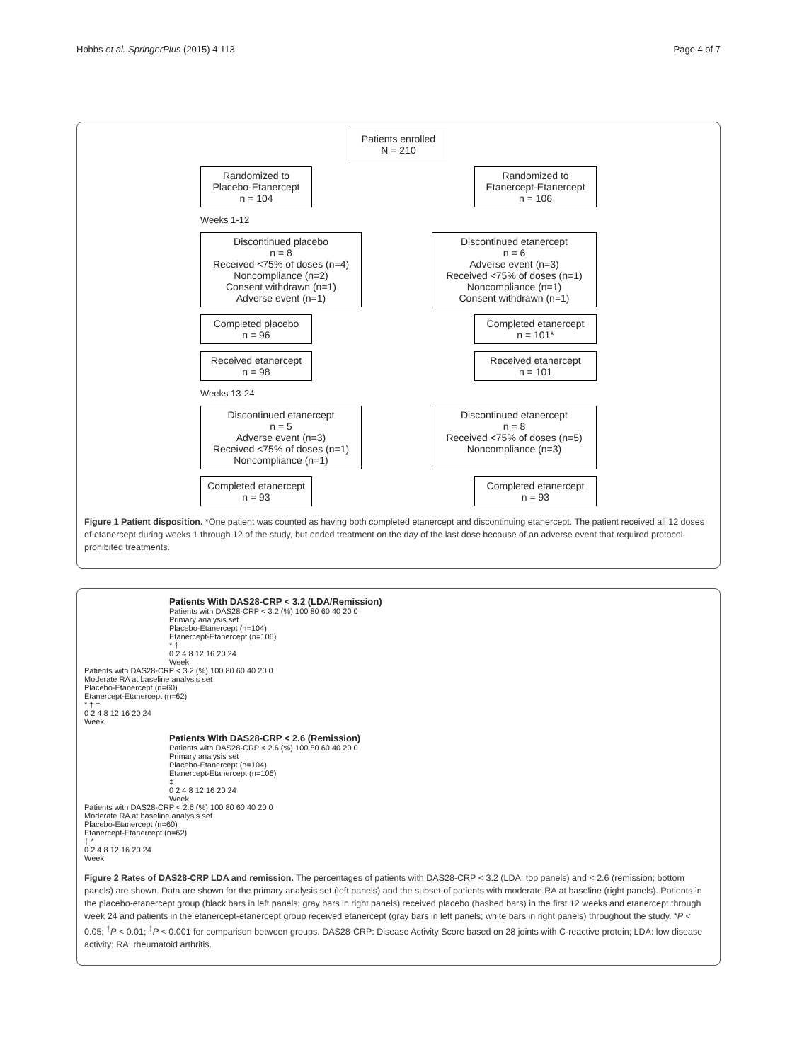Hobbs et al. SpringerPlus (2015) 4:113 Page 4 of 7
Patients enrolled
N = 210
Randomized to
Placebo-Etanercept
n = 104
Randomized to
Etanercept-Etanercept
n = 106
Weeks 1-12
Discontinued placebo
n = 8
Received <75% of doses (n=4)
Noncompliance (n=2)
Consent withdrawn (n=1)
Adverse event (n=1)
Discontinued etanercept
n = 6
Adverse event (n=3)
Received <75% of doses (n=1)
Noncompliance (n=1)
Consent withdrawn (n=1)
Completed placebo
n = 96
Completed etanercept
n = 101*
Received etanercept
n = 98
Received etanercept
n = 101
Weeks 13-24
Discontinued etanercept
n = 5
Adverse event (n=3)
Received <75% of doses (n=1)
Noncompliance (n=1)
Discontinued etanercept
n = 8
Received <75% of doses (n=5)
Noncompliance (n=3)
Completed etanercept
n = 93
Completed etanercept
n = 93
Figure 1 Patient disposition. *One patient was counted as having both completed etanercept and discontinuing etanercept. The patient received all 12 doses of etanercept during weeks 1 through 12 of the study, but ended treatment on the day of the last dose because of an adverse event that required protocol-prohibited treatments.
Patients With DAS28-CRP < 3.2 (LDA/Remission)
Patients with DAS28-CRP < 3.2 (%) 100 80 60 40 20 0
Primary analysis set
Placebo-Etanercept (n=104)
Etanercept-Etanercept (n=106)
* †
0 2 4 8 12 16 20 24
Week
Patients with DAS28-CRP < 3.2 (%) 100 80 60 40 20 0
Moderate RA at baseline analysis set
Placebo-Etanercept (n=60)
Etanercept-Etanercept (n=62)
* † †
0 2 4 8 12 16 20 24
Week
Patients With DAS28-CRP < 2.6 (Remission)
Patients with DAS28-CRP < 2.6 (%) 100 80 60 40 20 0
Primary analysis set
Placebo-Etanercept (n=104)
Etanercept-Etanercept (n=106)
‡
0 2 4 8 12 16 20 24
Week
Patients with DAS28-CRP < 2.6 (%) 100 80 60 40 20 0
Moderate RA at baseline analysis set
Placebo-Etanercept (n=60)
Etanercept-Etanercept (n=62)
‡ *
0 2 4 8 12 16 20 24
Week
Figure 2 Rates of DAS28-CRP LDA and remission. The percentages of patients with DAS28-CRP < 3.2 (LDA; top panels) and < 2.6 (remission; bottom panels) are shown. Data are shown for the primary analysis set (left panels) and the subset of patients with moderate RA at baseline (right panels). Patients in the placebo-etanercept group (black bars in left panels; gray bars in right panels) received placebo (hashed bars) in the first 12 weeks and etanercept through week 24 and patients in the etanercept-etanercept group received etanercept (gray bars in left panels; white bars in right panels) throughout the study. *P < 0.05; <sup>†</sup>P < 0.01; <sup>‡</sup>P < 0.001 for comparison between groups. DAS28-CRP: Disease Activity Score based on 28 joints with C-reactive protein; LDA: low disease activity; RA: rheumatoid arthritis.